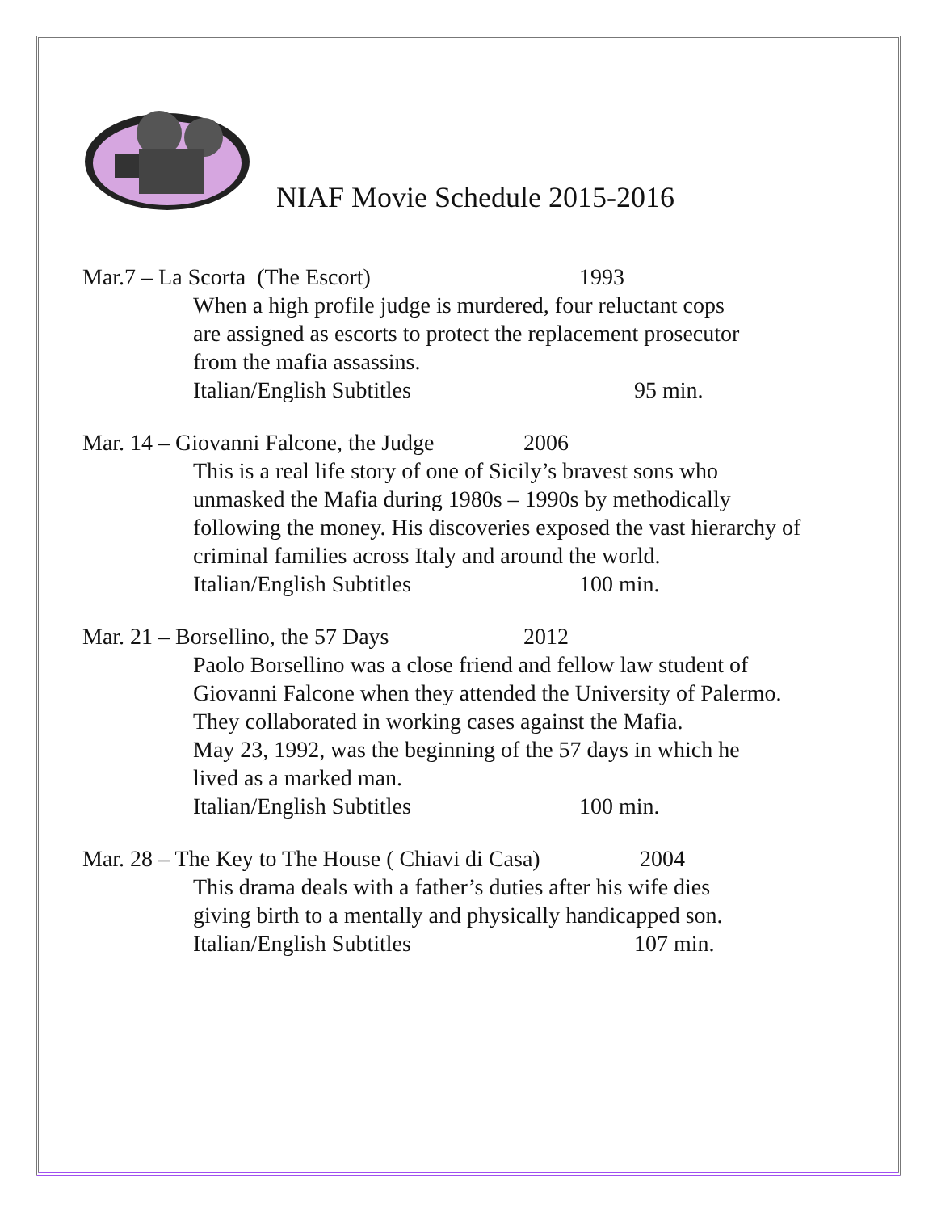NIAF Movie Schedule 2015-2016
Mar.7 – La Scorta (The Escort) 1993
When a high profile judge is murdered, four reluctant cops
are assigned as escorts to protect the replacement prosecutor
from the mafia assassins.
Italian/English Subtitles 95 min.
Mar. 14 – Giovanni Falcone, the Judge 2006
This is a real life story of one of Sicily’s bravest sons who
unmasked the Mafia during 1980s – 1990s by methodically
following the money. His discoveries exposed the vast hierarchy of
criminal families across Italy and around the world.
Italian/English Subtitles 100 min.
Mar. 21 – Borsellino, the 57 Days 2012
Paolo Borsellino was a close friend and fellow law student of
Giovanni Falcone when they attended the University of Palermo.
They collaborated in working cases against the Mafia.
May 23, 1992, was the beginning of the 57 days in which he
lived as a marked man.
Italian/English Subtitles 100 min.
Mar. 28 – The Key to The House ( Chiavi di Casa) 2004
This drama deals with a father’s duties after his wife dies
giving birth to a mentally and physically handicapped son.
Italian/English Subtitles 107 min.